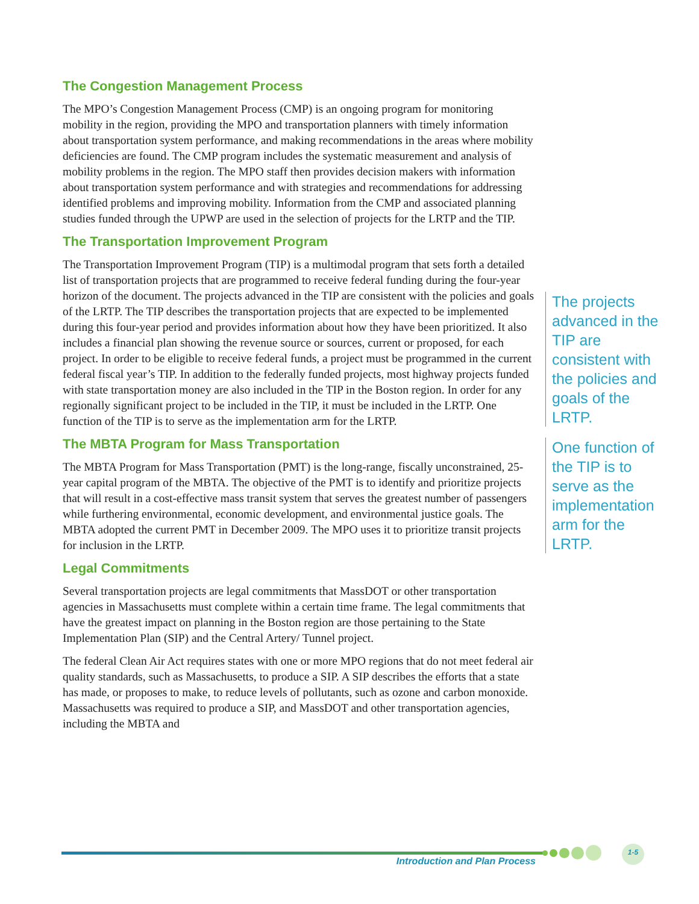The Congestion Management Process
The MPO’s Congestion Management Process (CMP) is an ongoing program for monitoring mobility in the region, providing the MPO and transportation planners with timely information about transportation system performance, and making recommendations in the areas where mobility deficiencies are found. The CMP program includes the systematic measurement and analysis of mobility problems in the region. The MPO staff then provides decision makers with information about transportation system performance and with strategies and recommendations for addressing identified problems and improving mobility. Information from the CMP and associated planning studies funded through the UPWP are used in the selection of projects for the LRTP and the TIP.
The Transportation Improvement Program
The Transportation Improvement Program (TIP) is a multimodal program that sets forth a detailed list of transportation projects that are programmed to receive federal funding during the four-year horizon of the document. The projects advanced in the TIP are consistent with the policies and goals of the LRTP. The TIP describes the transportation projects that are expected to be implemented during this four-year period and provides information about how they have been prioritized. It also includes a financial plan showing the revenue source or sources, current or proposed, for each project. In order to be eligible to receive federal funds, a project must be programmed in the current federal fiscal year’s TIP. In addition to the federally funded projects, most highway projects funded with state transportation money are also included in the TIP in the Boston region. In order for any regionally significant project to be included in the TIP, it must be included in the LRTP. One function of the TIP is to serve as the implementation arm for the LRTP.
The MBTA Program for Mass Transportation
The MBTA Program for Mass Transportation (PMT) is the long-range, fiscally unconstrained, 25-year capital program of the MBTA. The objective of the PMT is to identify and prioritize projects that will result in a cost-effective mass transit system that serves the greatest number of passengers while furthering environmental, economic development, and environmental justice goals. The MBTA adopted the current PMT in December 2009. The MPO uses it to prioritize transit projects for inclusion in the LRTP.
Legal Commitments
Several transportation projects are legal commitments that MassDOT or other transportation agencies in Massachusetts must complete within a certain time frame. The legal commitments that have the greatest impact on planning in the Boston region are those pertaining to the State Implementation Plan (SIP) and the Central Artery/ Tunnel project.
The federal Clean Air Act requires states with one or more MPO regions that do not meet federal air quality standards, such as Massachusetts, to produce a SIP. A SIP describes the efforts that a state has made, or proposes to make, to reduce levels of pollutants, such as ozone and carbon monoxide. Massachusetts was required to produce a SIP, and MassDOT and other transportation agencies, including the MBTA and
The projects advanced in the TIP are consistent with the policies and goals of the LRTP.
One function of the TIP is to serve as the implementation arm for the LRTP.
Introduction and Plan Process
1-5